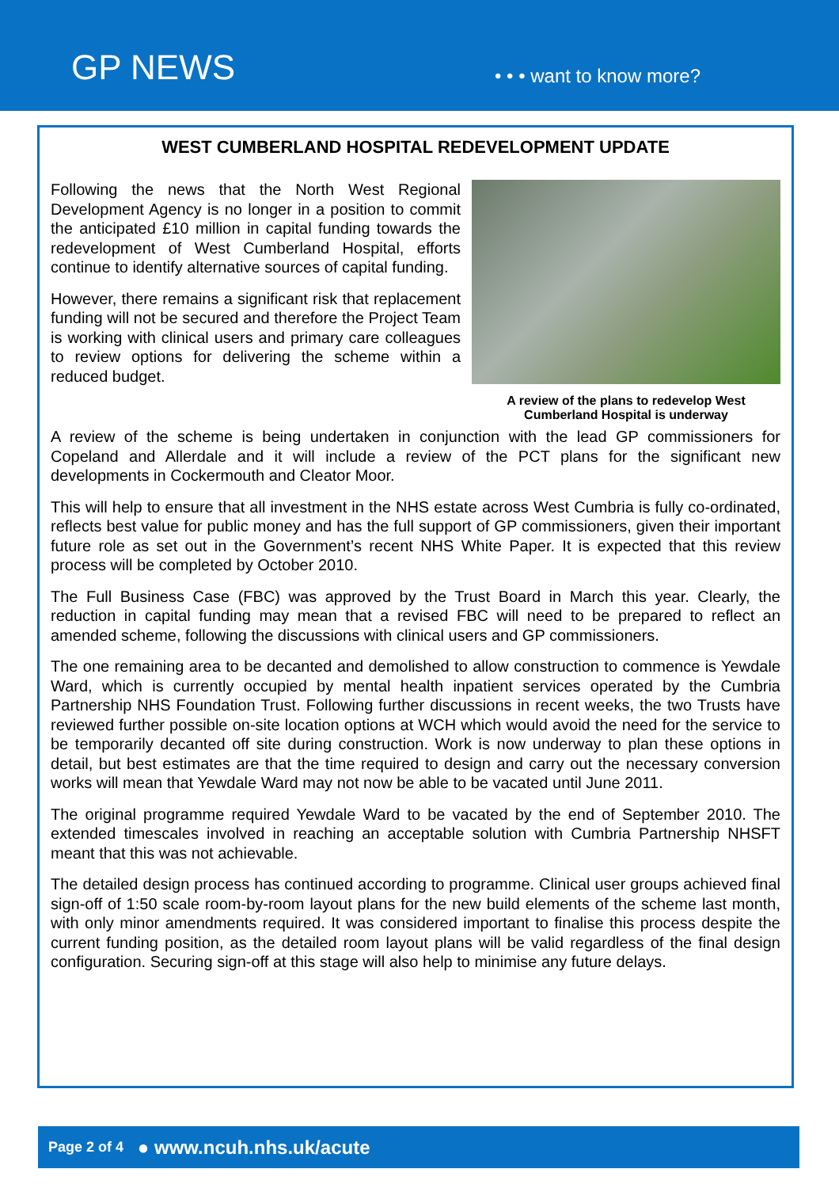GP NEWS
• • • want to know more?
WEST CUMBERLAND HOSPITAL REDEVELOPMENT UPDATE
A review of the plans to redevelop West Cumberland Hospital is underway
Following the news that the North West Regional Development Agency is no longer in a position to commit the anticipated £10 million in capital funding towards the redevelopment of West Cumberland Hospital, efforts continue to identify alternative sources of capital funding.
However, there remains a significant risk that replacement funding will not be secured and therefore the Project Team is working with clinical users and primary care colleagues to review options for delivering the scheme within a reduced budget.
A review of the scheme is being undertaken in conjunction with the lead GP commissioners for Copeland and Allerdale and it will include a review of the PCT plans for the significant new developments in Cockermouth and Cleator Moor.
This will help to ensure that all investment in the NHS estate across West Cumbria is fully co-ordinated, reflects best value for public money and has the full support of GP commissioners, given their important future role as set out in the Government’s recent NHS White Paper. It is expected that this review process will be completed by October 2010.
The Full Business Case (FBC) was approved by the Trust Board in March this year. Clearly, the reduction in capital funding may mean that a revised FBC will need to be prepared to reflect an amended scheme, following the discussions with clinical users and GP commissioners.
The one remaining area to be decanted and demolished to allow construction to commence is Yewdale Ward, which is currently occupied by mental health inpatient services operated by the Cumbria Partnership NHS Foundation Trust. Following further discussions in recent weeks, the two Trusts have reviewed further possible on-site location options at WCH which would avoid the need for the service to be temporarily decanted off site during construction. Work is now underway to plan these options in detail, but best estimates are that the time required to design and carry out the necessary conversion works will mean that Yewdale Ward may not now be able to be vacated until June 2011.
The original programme required Yewdale Ward to be vacated by the end of September 2010. The extended timescales involved in reaching an acceptable solution with Cumbria Partnership NHSFT meant that this was not achievable.
The detailed design process has continued according to programme. Clinical user groups achieved final sign-off of 1:50 scale room-by-room layout plans for the new build elements of the scheme last month, with only minor amendments required. It was considered important to finalise this process despite the current funding position, as the detailed room layout plans will be valid regardless of the final design configuration. Securing sign-off at this stage will also help to minimise any future delays.
Page 2 of 4 ● www.ncuh.nhs.uk/acute